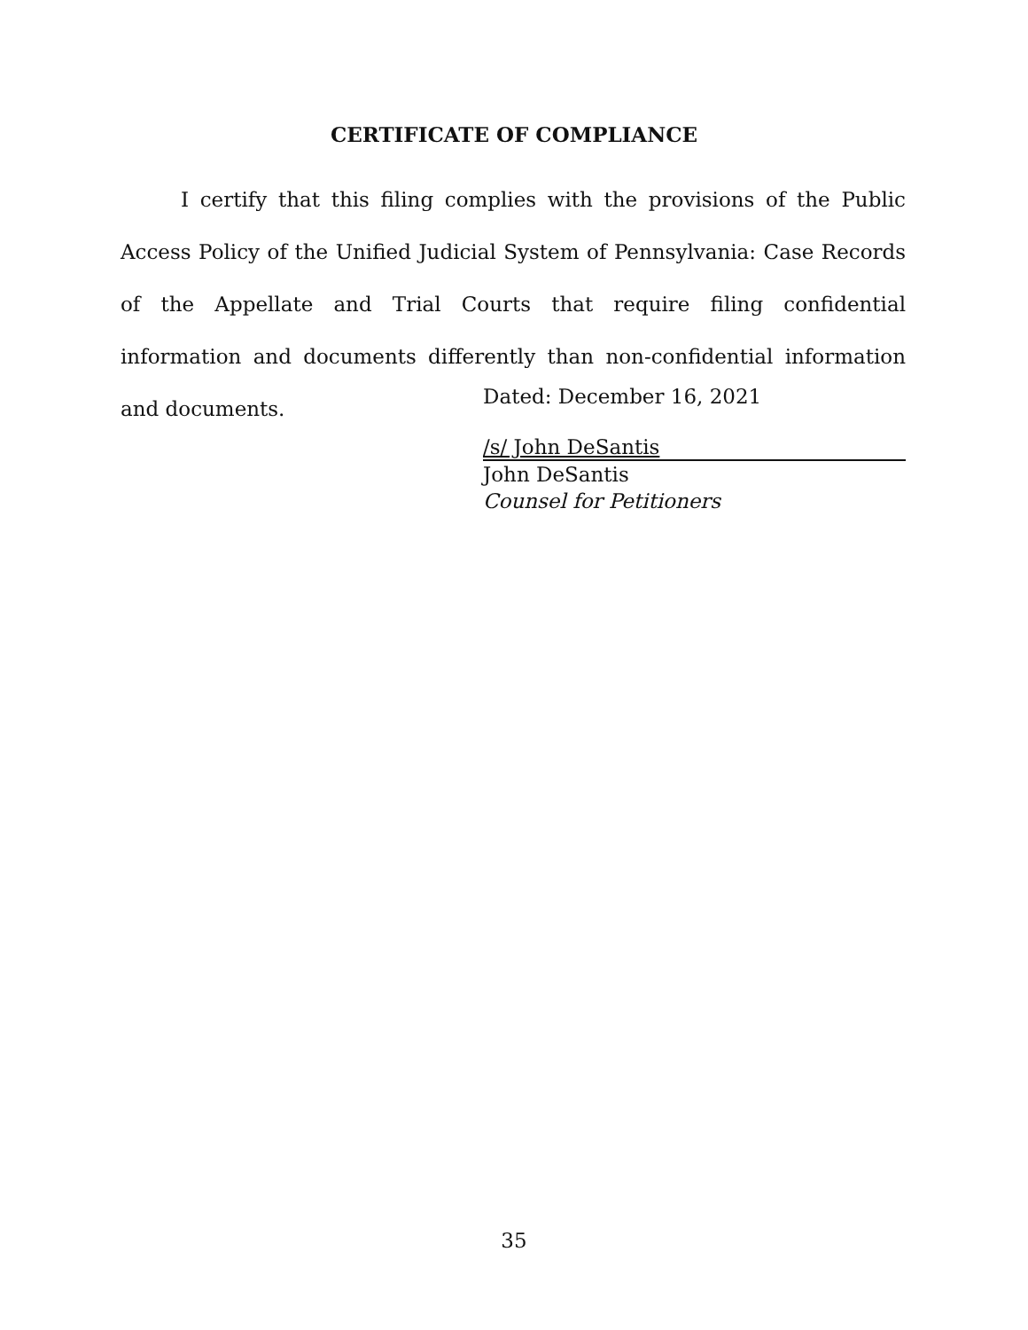CERTIFICATE OF COMPLIANCE
I certify that this filing complies with the provisions of the Public Access Policy of the Unified Judicial System of Pennsylvania: Case Records of the Appellate and Trial Courts that require filing confidential information and documents differently than non-confidential information and documents.
Dated: December 16, 2021
/s/ John DeSantis
John DeSantis
Counsel for Petitioners
35